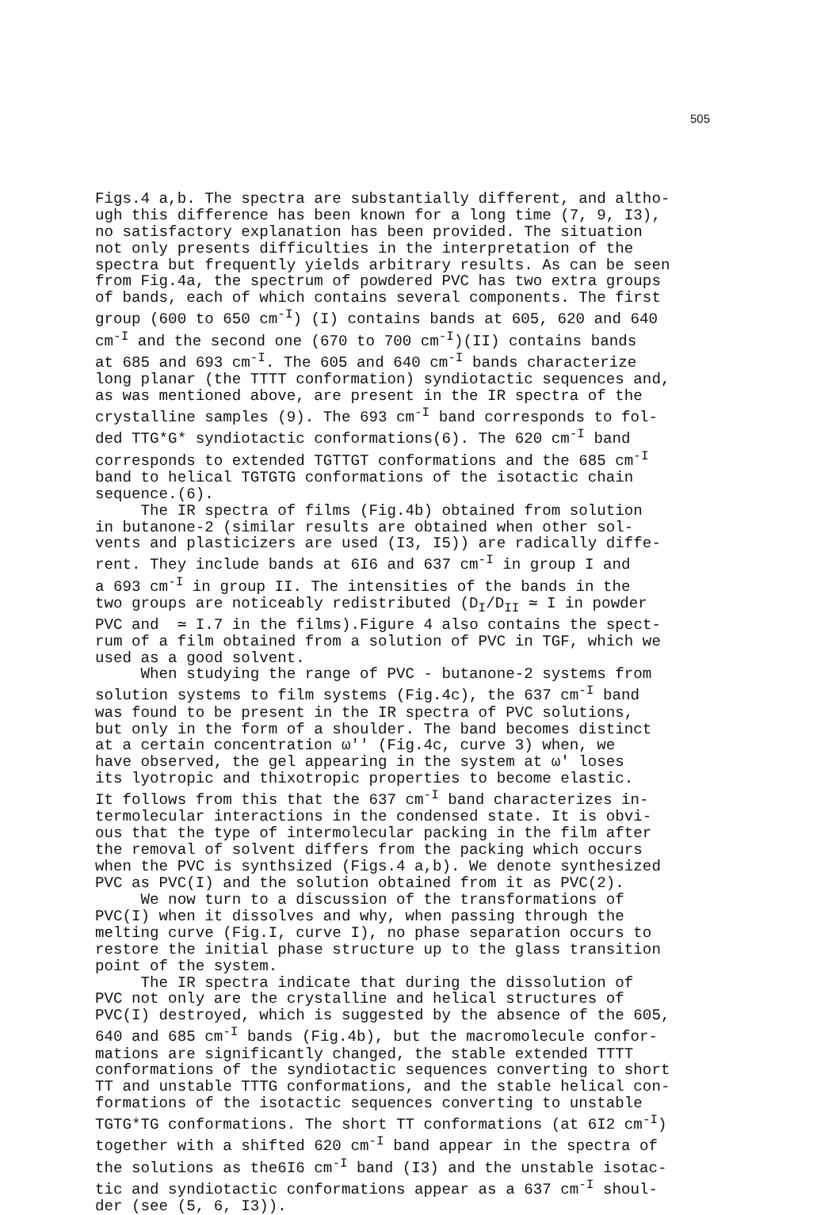505
Figs.4 a,b. The spectra are substantially different, and altho- ugh this difference has been known for a long time (7, 9, I3), no satisfactory explanation has been provided. The situation not only presents difficulties in the interpretation of the spectra but frequently yields arbitrary results. As can be seen from Fig.4a, the spectrum of powdered PVC has two extra groups of bands, each of which contains several components. The first group (600 to 650 cm<sup>-I</sup>) (I) contains bands at 605, 620 and 640 cm<sup>-I</sup> and the second one (670 to 700 cm<sup>-I</sup>)(II) contains bands at 685 and 693 cm<sup>-I</sup>. The 605 and 640 cm<sup>-I</sup> bands characterize long planar (the TTTT conformation) syndiotactic sequences and, as was mentioned above, are present in the IR spectra of the crystalline samples (9). The 693 cm<sup>-I</sup> band corresponds to fol- ded TTG*G* syndiotactic conformations(6). The 620 cm<sup>-I</sup> band corresponds to extended TGTTGT conformations and the 685 cm<sup>-I</sup> band to helical TGTGTG conformations of the isotactic chain sequence.(6). The IR spectra of films (Fig.4b) obtained from solution in butanone-2 (similar results are obtained when other sol- vents and plasticizers are used (I3, I5)) are radically diffe- rent. They include bands at 6I6 and 637 cm<sup>-I</sup> in group I and a 693 cm<sup>-I</sup> in group II. The intensities of the bands in the two groups are noticeably redistributed (D<sub>I</sub>/D<sub>II</sub> ≃ I in powder PVC and ≃ I.7 in the films).Figure 4 also contains the spect- rum of a film obtained from a solution of PVC in TGF, which we used as a good solvent. When studying the range of PVC - butanone-2 systems from solution systems to film systems (Fig.4c), the 637 cm<sup>-I</sup> band was found to be present in the IR spectra of PVC solutions, but only in the form of a shoulder. The band becomes distinct at a certain concentration ω'' (Fig.4c, curve 3) when, we have observed, the gel appearing in the system at ω' loses its lyotropic and thixotropic properties to become elastic. It follows from this that the 637 cm<sup>-I</sup> band characterizes in- termolecular interactions in the condensed state. It is obvi- ous that the type of intermolecular packing in the film after the removal of solvent differs from the packing which occurs when the PVC is synthsized (Figs.4 a,b). We denote synthesized PVC as PVC(I) and the solution obtained from it as PVC(2). We now turn to a discussion of the transformations of PVC(I) when it dissolves and why, when passing through the melting curve (Fig.I, curve I), no phase separation occurs to restore the initial phase structure up to the glass transition point of the system. The IR spectra indicate that during the dissolution of PVC not only are the crystalline and helical structures of PVC(I) destroyed, which is suggested by the absence of the 605, 640 and 685 cm<sup>-I</sup> bands (Fig.4b), but the macromolecule confor- mations are significantly changed, the stable extended TTTT conformations of the syndiotactic sequences converting to short TT and unstable TTTG conformations, and the stable helical con- formations of the isotactic sequences converting to unstable TGTG*TG conformations. The short TT conformations (at 6I2 cm<sup>-I</sup>) together with a shifted 620 cm<sup>-I</sup> band appear in the spectra of the solutions as the6I6 cm<sup>-I</sup> band (I3) and the unstable isotac- tic and syndiotactic conformations appear as a 637 cm<sup>-I</sup> shoul- der (see (5, 6, I3)).